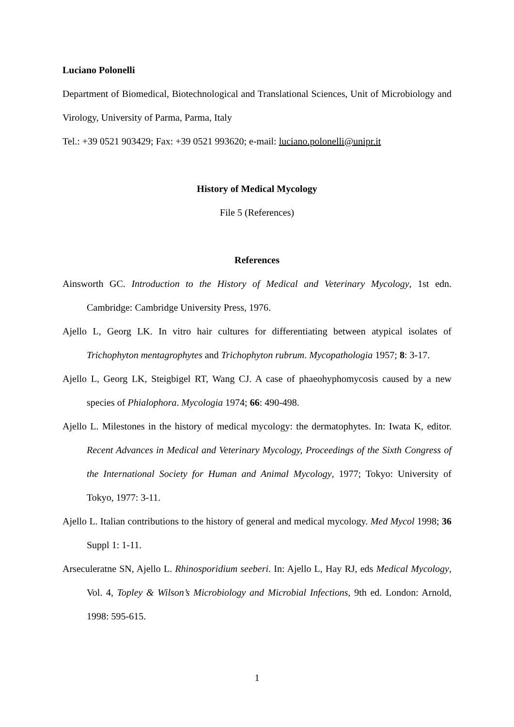Luciano Polonelli
Department of Biomedical, Biotechnological and Translational Sciences, Unit of Microbiology and Virology, University of Parma, Parma, Italy
Tel.: +39 0521 903429; Fax: +39 0521 993620; e-mail: luciano.polonelli@unipr.it
History of Medical Mycology
File 5 (References)
References
Ainsworth GC. Introduction to the History of Medical and Veterinary Mycology, 1st edn. Cambridge: Cambridge University Press, 1976.
Ajello L, Georg LK. In vitro hair cultures for differentiating between atypical isolates of Trichophyton mentagrophytes and Trichophyton rubrum. Mycopathologia 1957; 8: 3-17.
Ajello L, Georg LK, Steigbigel RT, Wang CJ. A case of phaeohyphomycosis caused by a new species of Phialophora. Mycologia 1974; 66: 490-498.
Ajello L. Milestones in the history of medical mycology: the dermatophytes. In: Iwata K, editor. Recent Advances in Medical and Veterinary Mycology, Proceedings of the Sixth Congress of the International Society for Human and Animal Mycology, 1977; Tokyo: University of Tokyo, 1977: 3-11.
Ajello L. Italian contributions to the history of general and medical mycology. Med Mycol 1998; 36 Suppl 1: 1-11.
Arseculeratne SN, Ajello L. Rhinosporidium seeberi. In: Ajello L, Hay RJ, eds Medical Mycology, Vol. 4, Topley & Wilson’s Microbiology and Microbial Infections, 9th ed. London: Arnold, 1998: 595-615.
1